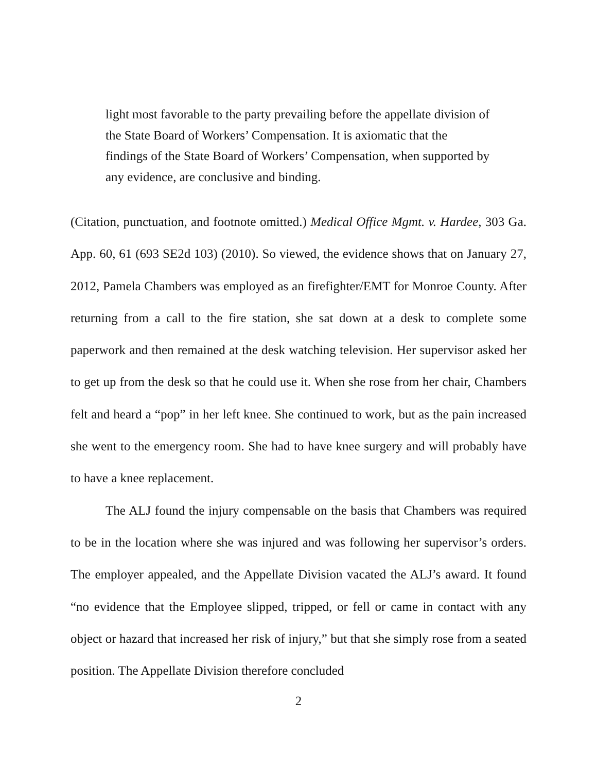light most favorable to the party prevailing before the appellate division of the State Board of Workers’ Compensation. It is axiomatic that the findings of the State Board of Workers’ Compensation, when supported by any evidence, are conclusive and binding.
(Citation, punctuation, and footnote omitted.) Medical Office Mgmt. v. Hardee, 303 Ga. App. 60, 61 (693 SE2d 103) (2010). So viewed, the evidence shows that on January 27, 2012, Pamela Chambers was employed as an firefighter/EMT for Monroe County. After returning from a call to the fire station, she sat down at a desk to complete some paperwork and then remained at the desk watching television. Her supervisor asked her to get up from the desk so that he could use it. When she rose from her chair, Chambers felt and heard a “pop” in her left knee. She continued to work, but as the pain increased she went to the emergency room. She had to have knee surgery and will probably have to have a knee replacement.
The ALJ found the injury compensable on the basis that Chambers was required to be in the location where she was injured and was following her supervisor’s orders. The employer appealed, and the Appellate Division vacated the ALJ’s award. It found “no evidence that the Employee slipped, tripped, or fell or came in contact with any object or hazard that increased her risk of injury,” but that she simply rose from a seated position. The Appellate Division therefore concluded
2